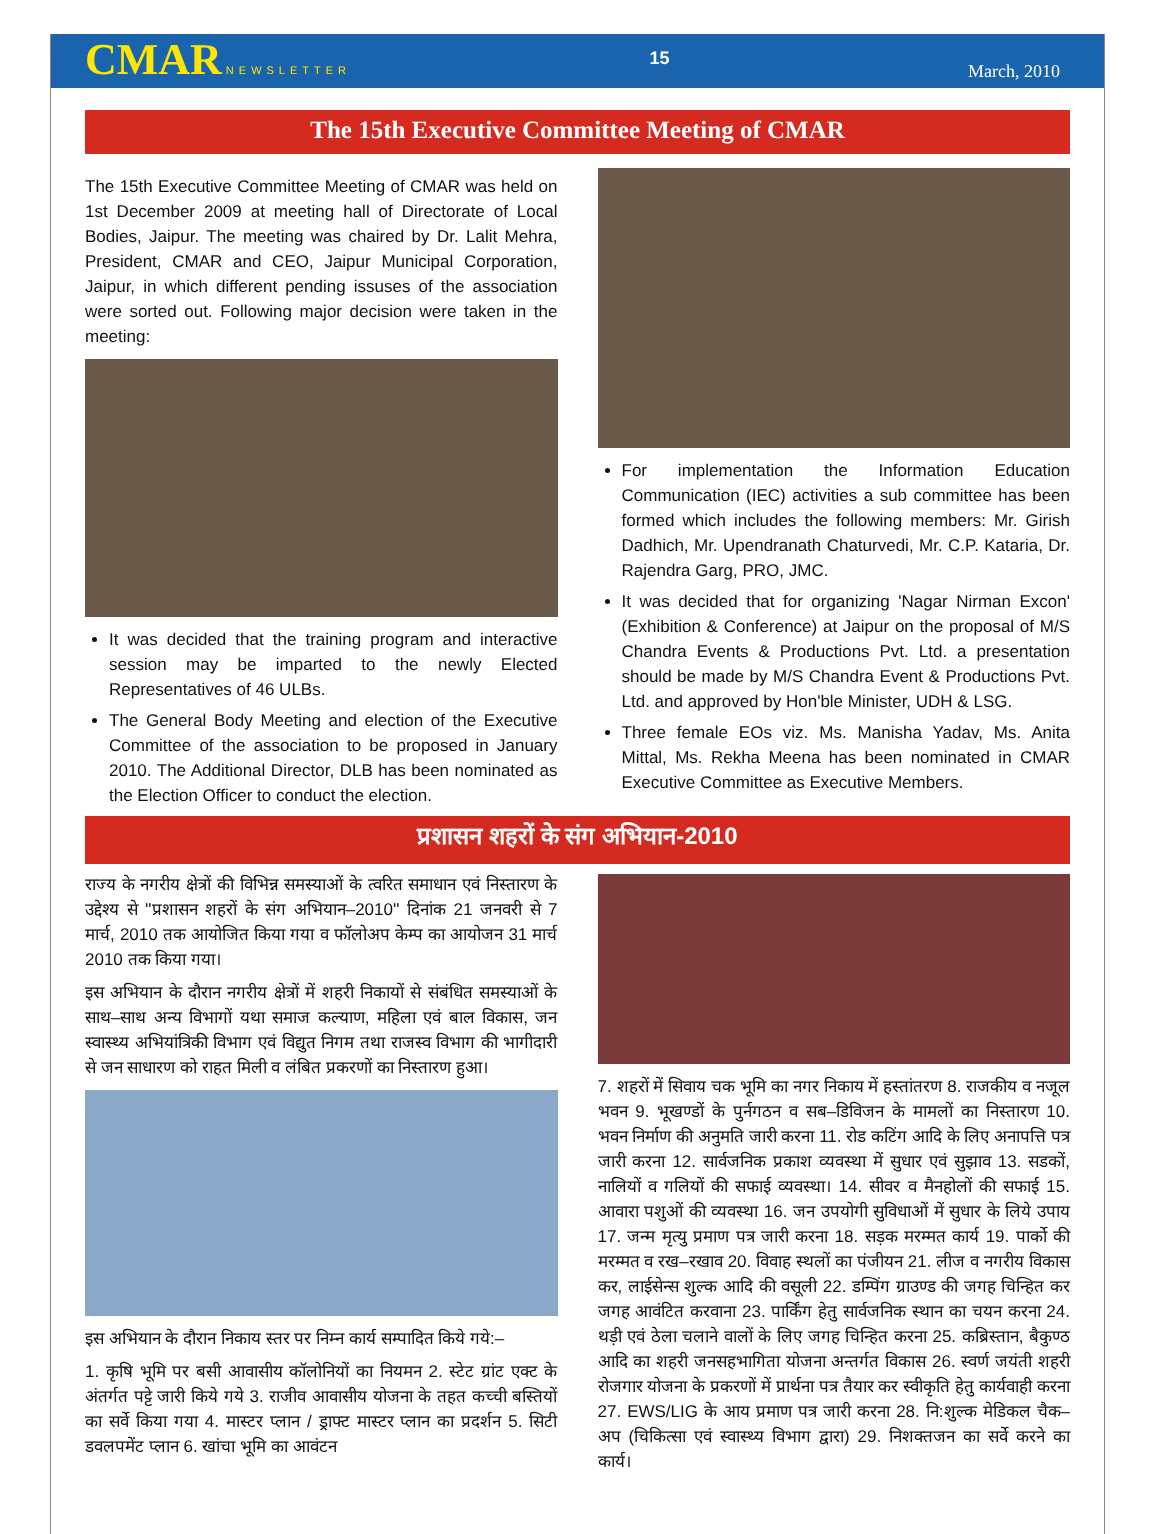CMAR NEWSLETTER
15
March, 2010
The 15th Executive Committee Meeting of CMAR
The 15th Executive Committee Meeting of CMAR was held on 1st December 2009 at meeting hall of Directorate of Local Bodies, Jaipur. The meeting was chaired by Dr. Lalit Mehra, President, CMAR and CEO, Jaipur Municipal Corporation, Jaipur, in which different pending issuses of the association were sorted out. Following major decision were taken in the meeting:
It was decided that the training program and interactive session may be imparted to the newly Elected Representatives of 46 ULBs.
The General Body Meeting and election of the Executive Committee of the association to be proposed in January 2010. The Additional Director, DLB has been nominated as the Election Officer to conduct the election.
For implementation the Information Education Communication (IEC) activities a sub committee has been formed which includes the following members: Mr. Girish Dadhich, Mr. Upendranath Chaturvedi, Mr. C.P. Kataria, Dr. Rajendra Garg, PRO, JMC.
It was decided that for organizing 'Nagar Nirman Excon' (Exhibition & Conference) at Jaipur on the proposal of M/S Chandra Events & Productions Pvt. Ltd. a presentation should be made by M/S Chandra Event & Productions Pvt. Ltd. and approved by Hon'ble Minister, UDH & LSG.
Three female EOs viz. Ms. Manisha Yadav, Ms. Anita Mittal, Ms. Rekha Meena has been nominated in CMAR Executive Committee as Executive Members.
प्रशासन शहरों के संग अभियान-2010
राज्य के नगरीय क्षेत्रों की विभिन्न समस्याओं के त्वरित समाधान एवं निस्तारण के उद्देश्य से ''प्रशासन शहरों के संग अभियान–2010'' दिनांक 21 जनवरी से 7 मार्च, 2010 तक आयोजित किया गया व फॉलोअप केम्प का आयोजन 31 मार्च 2010 तक किया गया।
इस अभियान के दौरान नगरीय क्षेत्रों में शहरी निकायों से संबंधित समस्याओं के साथ–साथ अन्य विभागों यथा समाज कल्याण, महिला एवं बाल विकास, जन स्वास्थ्य अभियांत्रिकी विभाग एवं विद्युत निगम तथा राजस्व विभाग की भागीदारी से जन साधारण को राहत मिली व लंबित प्रकरणों का निस्तारण हुआ।
इस अभियान के दौरान निकाय स्तर पर निम्न कार्य सम्पादित किये गये:–
1. कृषि भूमि पर बसी आवासीय कॉलोनियों का नियमन 2. स्टेट ग्रांट एक्ट के अंतर्गत पट्टे जारी किये गये 3. राजीव आवासीय योजना के तहत कच्ची बस्तियों का सर्वे किया गया 4. मास्टर प्लान / ड्राफ्ट मास्टर प्लान का प्रदर्शन 5. सिटी डवलपमेंट प्लान 6. खांचा भूमि का आवंटन
7. शहरों में सिवाय चक भूमि का नगर निकाय में हस्तांतरण 8. राजकीय व नजूल भवन 9. भूखण्डों के पुर्नगठन व सब–डिविजन के मामलों का निस्तारण 10. भवन निर्माण की अनुमति जारी करना 11. रोड कटिंग आदि के लिए अनापत्ति पत्र जारी करना 12. सार्वजनिक प्रकाश व्यवस्था में सुधार एवं सुझाव 13. सडकों, नालियों व गलियों की सफाई व्यवस्था। 14. सीवर व मैनहोलों की सफाई 15. आवारा पशुओं की व्यवस्था 16. जन उपयोगी सुविधाओं में सुधार के लिये उपाय 17. जन्म मृत्यु प्रमाण पत्र जारी करना 18. सड़क मरम्मत कार्य 19. पार्को की मरम्मत व रख–रखाव 20. विवाह स्थलों का पंजीयन 21. लीज व नगरीय विकास कर, लाईसेन्स शुल्क आदि की वसूली 22. डम्पिंग ग्राउण्ड की जगह चिन्हित कर जगह आवंटित करवाना 23. पार्किंग हेतु सार्वजनिक स्थान का चयन करना 24. थड़ी एवं ठेला चलाने वालों के लिए जगह चिन्हित करना 25. कब्रिस्तान, बैकुण्ठ आदि का शहरी जनसहभागिता योजना अन्तर्गत विकास 26. स्वर्ण जयंती शहरी रोजगार योजना के प्रकरणों में प्रार्थना पत्र तैयार कर स्वीकृति हेतु कार्यवाही करना 27. EWS/LIG के आय प्रमाण पत्र जारी करना 28. नि:शुल्क मेडिकल चैक–अप (चिकित्सा एवं स्वास्थ्य विभाग द्वारा) 29. निशक्तजन का सर्वे करने का कार्य।